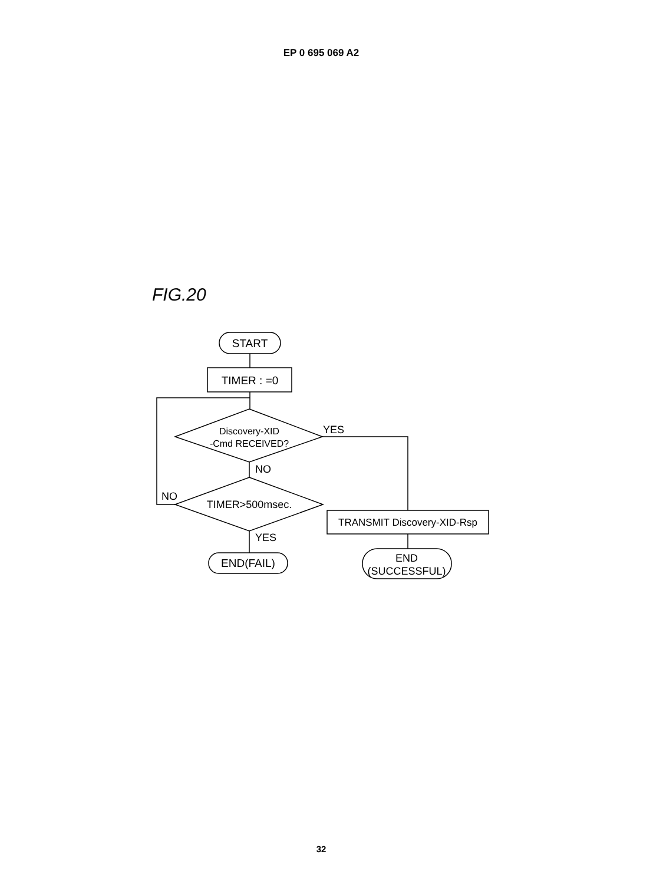EP 0 695 069 A2
FIG.20
START
TIMER : =0
Discovery-XID
-Cmd RECEIVED?
YES
NO
TIMER>500msec.
NO
YES
END(FAIL)
TRANSMIT Discovery-XID-Rsp
END
(SUCCESSFUL)
32